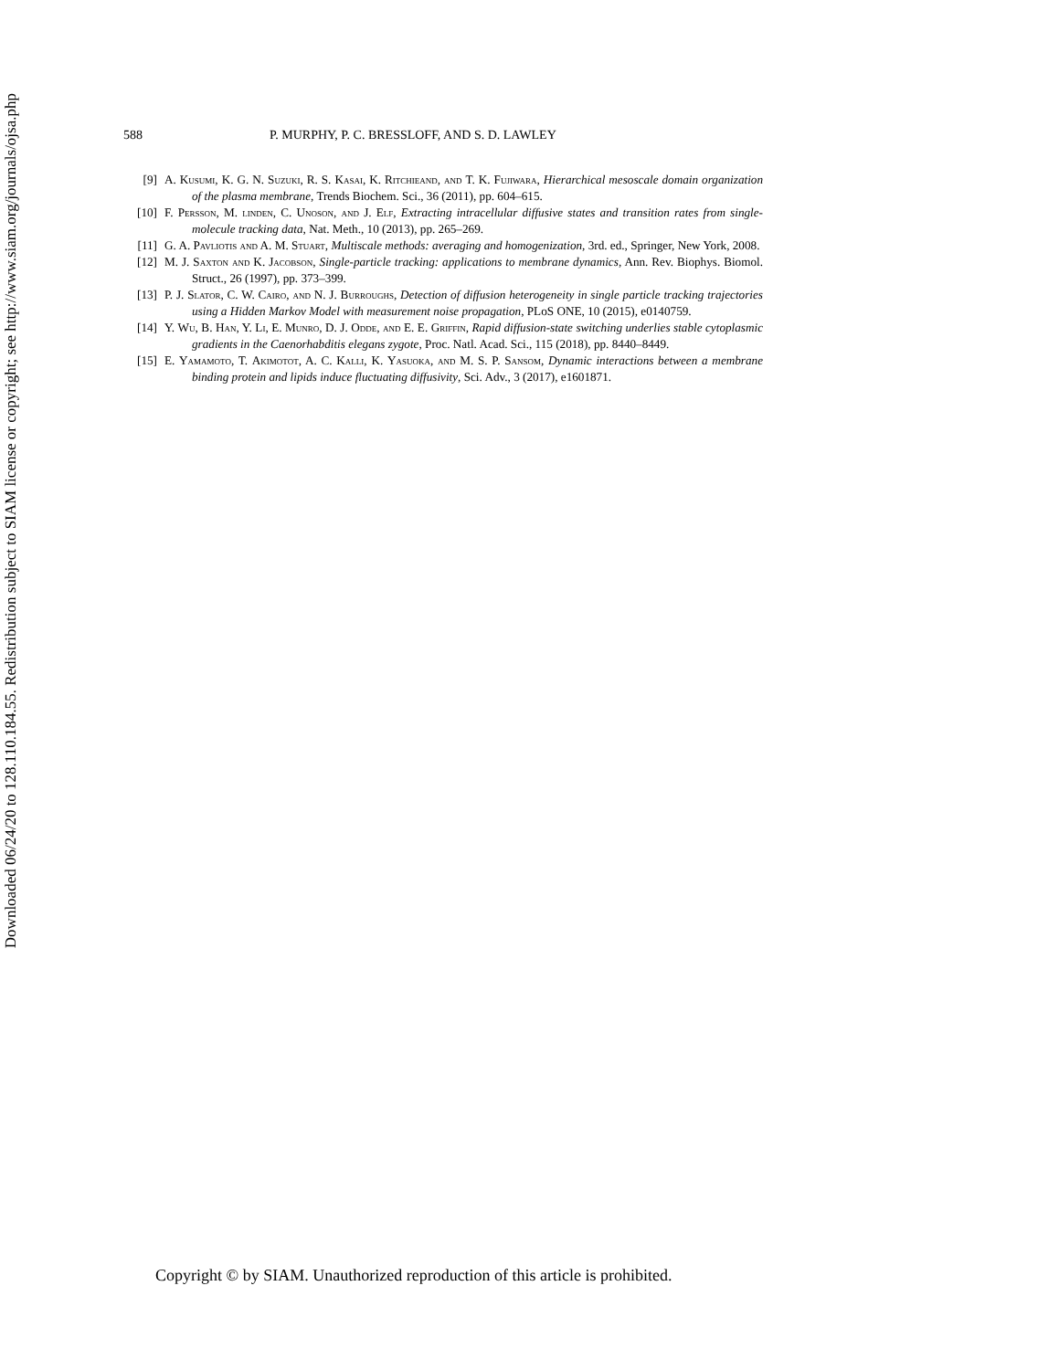Downloaded 06/24/20 to 128.110.184.55. Redistribution subject to SIAM license or copyright; see http://www.siam.org/journals/ojsa.php
588 P. MURPHY, P. C. BRESSLOFF, AND S. D. LAWLEY
[9] A. Kusumi, K. G. N. Suzuki, R. S. Kasai, K. Ritchieand, and T. K. Fujiwara, Hierarchical mesoscale domain organization of the plasma membrane, Trends Biochem. Sci., 36 (2011), pp. 604–615.
[10] F. Persson, M. linden, C. Unoson, and J. Elf, Extracting intracellular diffusive states and transition rates from single-molecule tracking data, Nat. Meth., 10 (2013), pp. 265–269.
[11] G. A. Pavliotis and A. M. Stuart, Multiscale methods: averaging and homogenization, 3rd. ed., Springer, New York, 2008.
[12] M. J. Saxton and K. Jacobson, Single-particle tracking: applications to membrane dynamics, Ann. Rev. Biophys. Biomol. Struct., 26 (1997), pp. 373–399.
[13] P. J. Slator, C. W. Cairo, and N. J. Burroughs, Detection of diffusion heterogeneity in single particle tracking trajectories using a Hidden Markov Model with measurement noise propagation, PLoS ONE, 10 (2015), e0140759.
[14] Y. Wu, B. Han, Y. Li, E. Munro, D. J. Odde, and E. E. Griffin, Rapid diffusion-state switching underlies stable cytoplasmic gradients in the Caenorhabditis elegans zygote, Proc. Natl. Acad. Sci., 115 (2018), pp. 8440–8449.
[15] E. Yamamoto, T. Akimotot, A. C. Kalli, K. Yasuoka, and M. S. P. Sansom, Dynamic interactions between a membrane binding protein and lipids induce fluctuating diffusivity, Sci. Adv., 3 (2017), e1601871.
Copyright © by SIAM. Unauthorized reproduction of this article is prohibited.